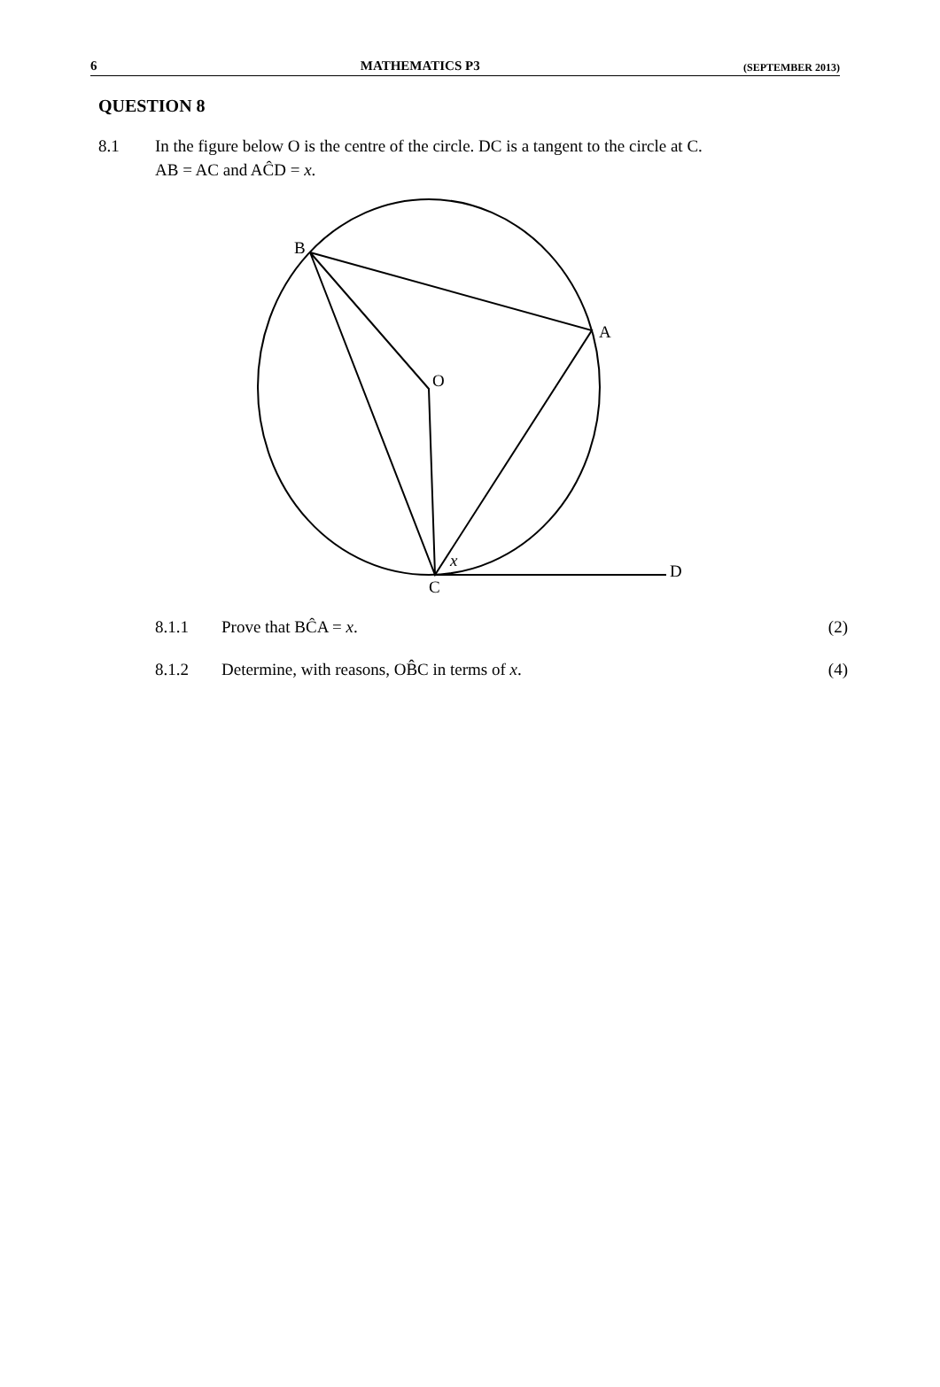6 MATHEMATICS P3 (SEPTEMBER 2013)
QUESTION 8
8.1 In the figure below O is the centre of the circle. DC is a tangent to the circle at C.
AB = AC and AĈD = x.
B
A
O
x
D
C
8.1.1 Prove that BĈA = x. (2)
8.1.2 Determine, with reasons, OB̂C in terms of x. (4)